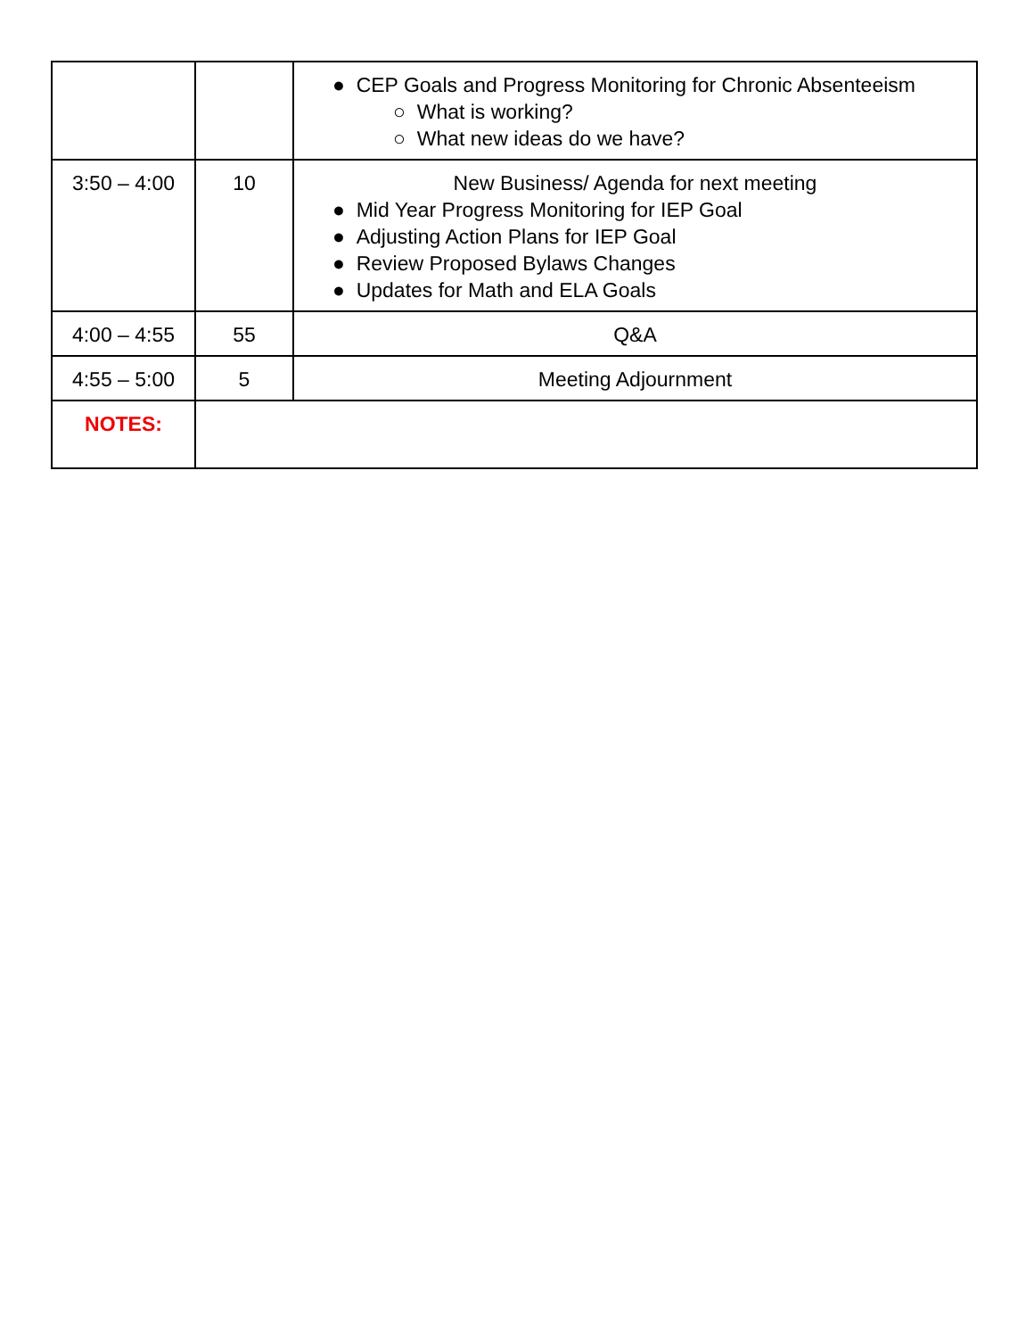| | | ● CEP Goals and Progress Monitoring for Chronic Absenteeism ○ What is working? ○ What new ideas do we have? |
| 3:50 – 4:00 | 10 | New Business/ Agenda for next meeting ● Mid Year Progress Monitoring for IEP Goal ● Adjusting Action Plans for IEP Goal ● Review Proposed Bylaws Changes ● Updates for Math and ELA Goals |
| 4:00 – 4:55 | 55 | Q&A |
| 4:55 – 5:00 | 5 | Meeting Adjournment |
| NOTES: | | |